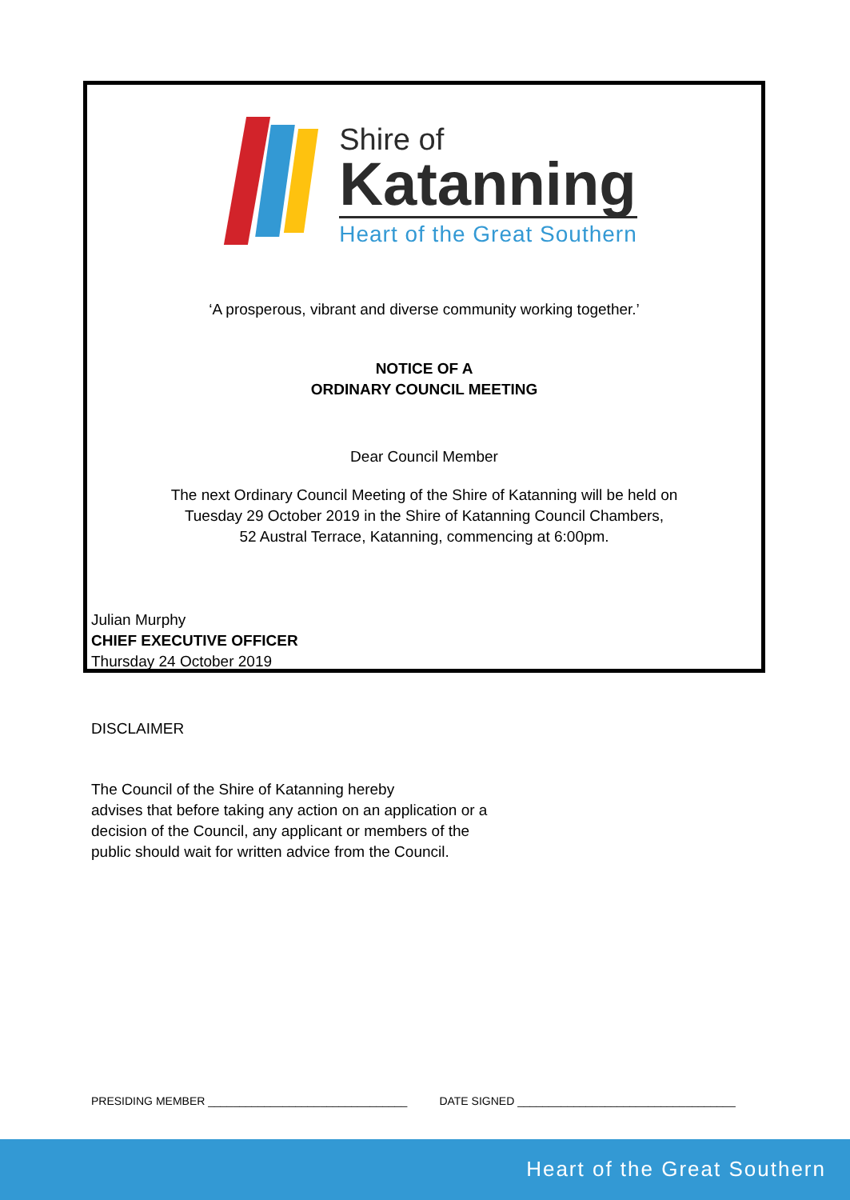Shire of
Katanning
Heart of the Great Southern
‘A prosperous, vibrant and diverse community working together.’
NOTICE OF A
ORDINARY COUNCIL MEETING
Dear Council Member
The next Ordinary Council Meeting of the Shire of Katanning will be held on
Tuesday 29 October 2019 in the Shire of Katanning Council Chambers,
52 Austral Terrace, Katanning, commencing at 6:00pm.
Julian Murphy
CHIEF EXECUTIVE OFFICER
Thursday 24 October 2019
DISCLAIMER
The Council of the Shire of Katanning hereby
advises that before taking any action on an application or a
decision of the Council, any applicant or members of the
public should wait for written advice from the Council.
PRESIDING MEMBER ________________________________ DATE SIGNED ___________________________________
Heart of the Great Southern